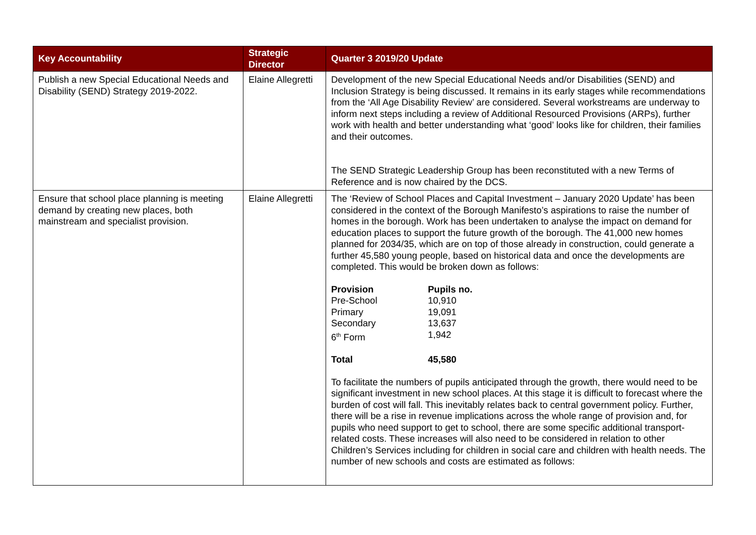| Key Accountability | Strategic Director | Quarter 3 2019/20 Update |
| --- | --- | --- |
| Publish a new Special Educational Needs and Disability (SEND) Strategy 2019-2022. | Elaine Allegretti | Development of the new Special Educational Needs and/or Disabilities (SEND) and Inclusion Strategy is being discussed. It remains in its early stages while recommendations from the ‘All Age Disability Review’ are considered. Several workstreams are underway to inform next steps including a review of Additional Resourced Provisions (ARPs), further work with health and better understanding what ‘good’ looks like for children, their families and their outcomes. The SEND Strategic Leadership Group has been reconstituted with a new Terms of Reference and is now chaired by the DCS. |
| Ensure that school place planning is meeting demand by creating new places, both mainstream and specialist provision. | Elaine Allegretti | The ‘Review of School Places and Capital Investment – January 2020 Update’ has been considered in the context of the Borough Manifesto’s aspirations to raise the number of homes in the borough. Work has been undertaken to analyse the impact on demand for education places to support the future growth of the borough. The 41,000 new homes planned for 2034/35, which are on top of those already in construction, could generate a further 45,580 young people, based on historical data and once the developments are completed. This would be broken down as follows: / Provision / Pupils no. / / --- / --- / / Pre-School / 10,910 / / Primary / 19,091 / / Secondary / 13,637 / / 6<sup>th</sup> Form / 1,942 / / Total / 45,580 / To facilitate the numbers of pupils anticipated through the growth, there would need to be significant investment in new school places. At this stage it is difficult to forecast where the burden of cost will fall. This inevitably relates back to central government policy. Further, there will be a rise in revenue implications across the whole range of provision and, for pupils who need support to get to school, there are some specific additional transport-related costs. These increases will also need to be considered in relation to other Children’s Services including for children in social care and children with health needs. The number of new schools and costs are estimated as follows: |